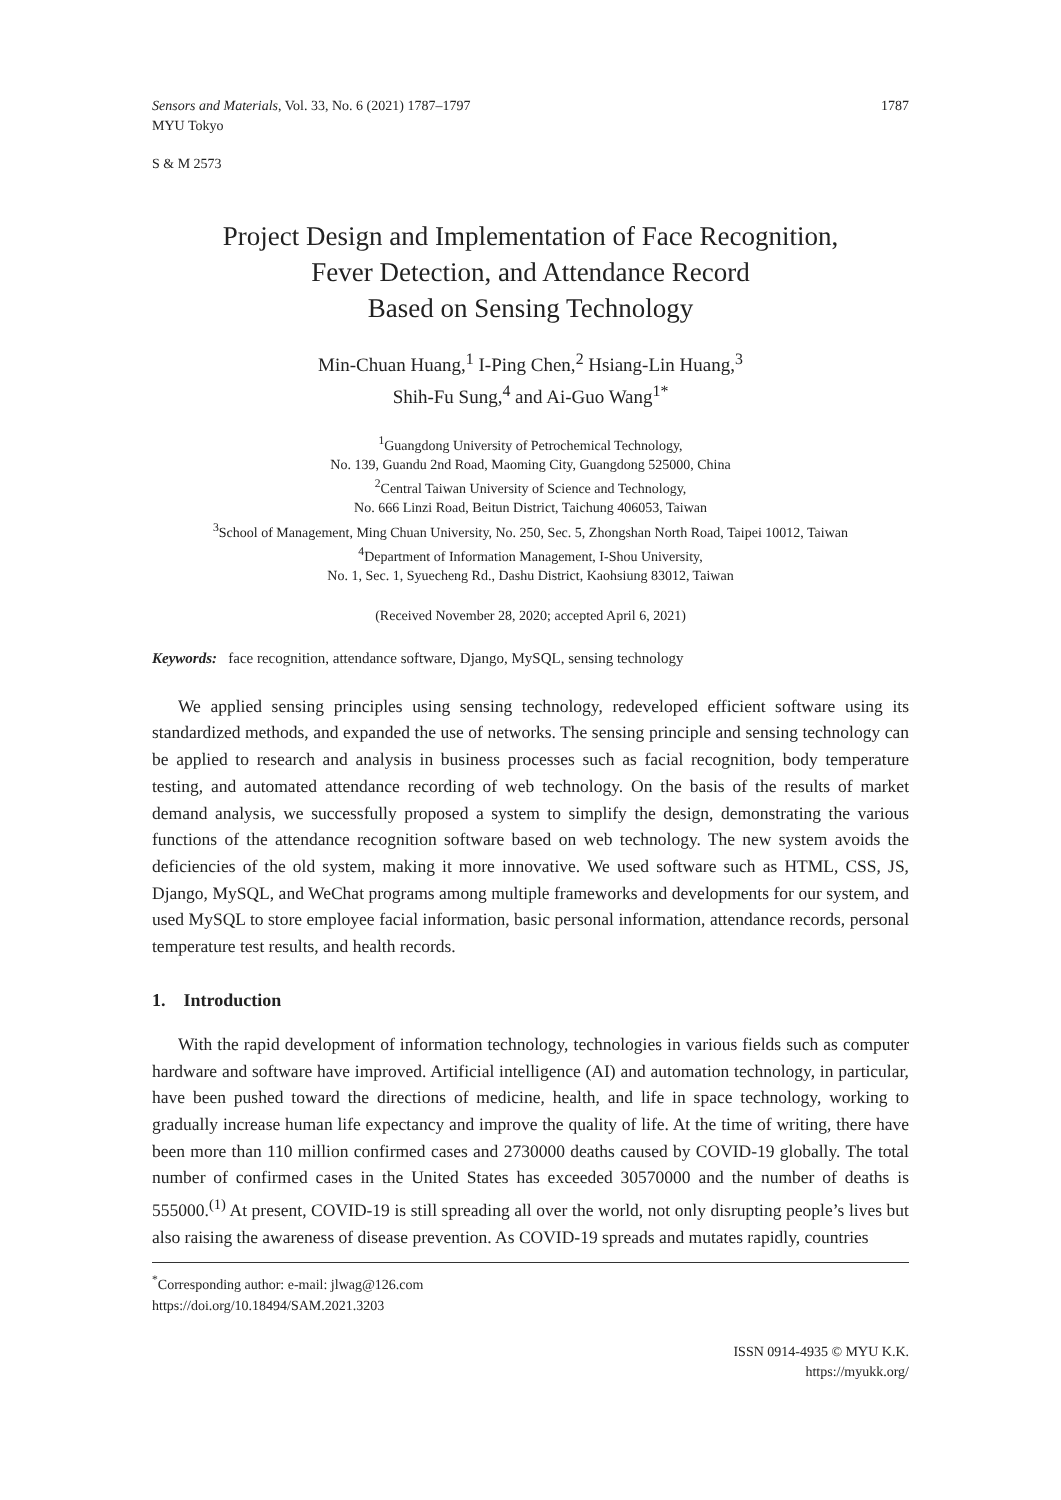Sensors and Materials, Vol. 33, No. 6 (2021) 1787–1797 1787
MYU Tokyo
S & M 2573
Project Design and Implementation of Face Recognition,
Fever Detection, and Attendance Record
Based on Sensing Technology
Min-Chuan Huang,<sup>1</sup> I-Ping Chen,<sup>2</sup> Hsiang-Lin Huang,<sup>3</sup>
Shih-Fu Sung,<sup>4</sup> and Ai-Guo Wang<sup>1*</sup>
<sup>1</sup> Guangdong University of Petrochemical Technology,
No. 139, Guandu 2nd Road, Maoming City, Guangdong 525000, China
<sup>2</sup> Central Taiwan University of Science and Technology,
No. 666 Linzi Road, Beitun District, Taichung 406053, Taiwan
<sup>3</sup> School of Management, Ming Chuan University, No. 250, Sec. 5, Zhongshan North Road, Taipei 10012, Taiwan
<sup>4</sup> Department of Information Management, I-Shou University,
No. 1, Sec. 1, Syuecheng Rd., Dashu District, Kaohsiung 83012, Taiwan
(Received November 28, 2020; accepted April 6, 2021)
Keywords: face recognition, attendance software, Django, MySQL, sensing technology
We applied sensing principles using sensing technology, redeveloped efficient software using its standardized methods, and expanded the use of networks. The sensing principle and sensing technology can be applied to research and analysis in business processes such as facial recognition, body temperature testing, and automated attendance recording of web technology. On the basis of the results of market demand analysis, we successfully proposed a system to simplify the design, demonstrating the various functions of the attendance recognition software based on web technology. The new system avoids the deficiencies of the old system, making it more innovative. We used software such as HTML, CSS, JS, Django, MySQL, and WeChat programs among multiple frameworks and developments for our system, and used MySQL to store employee facial information, basic personal information, attendance records, personal temperature test results, and health records.
1. Introduction
With the rapid development of information technology, technologies in various fields such as computer hardware and software have improved. Artificial intelligence (AI) and automation technology, in particular, have been pushed toward the directions of medicine, health, and life in space technology, working to gradually increase human life expectancy and improve the quality of life. At the time of writing, there have been more than 110 million confirmed cases and 2730000 deaths caused by COVID-19 globally. The total number of confirmed cases in the United States has exceeded 30570000 and the number of deaths is 555000.<sup>(1)</sup> At present, COVID-19 is still spreading all over the world, not only disrupting people’s lives but also raising the awareness of disease prevention. As COVID-19 spreads and mutates rapidly, countries
<sup>*</sup> Corresponding author: e-mail: jlwag@126.com
https://doi.org/10.18494/SAM.2021.3203
ISSN 0914-4935 © MYU K.K.
https://myukk.org/